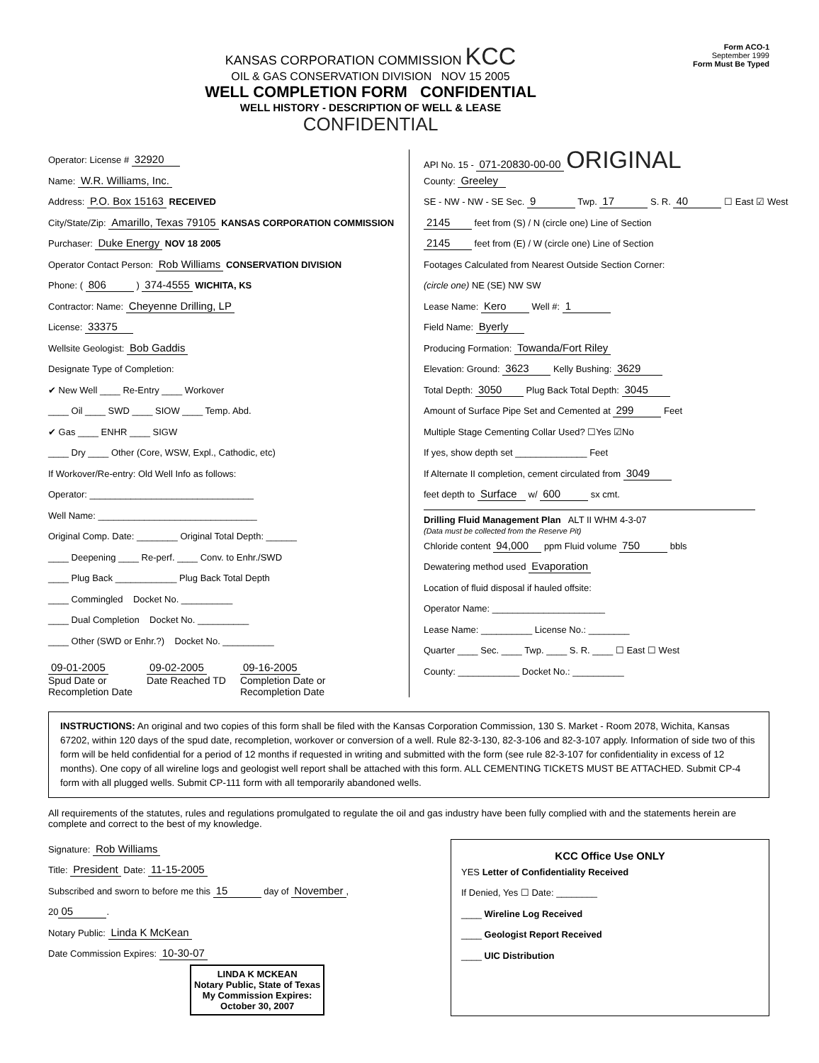KANSAS CORPORATION COMMISSION KCC
OIL & GAS CONSERVATION DIVISION NOV 15 2005
WELL COMPLETION FORM CONFIDENTIAL
WELL HISTORY - DESCRIPTION OF WELL & LEASE
CONFIDENTIAL
Form ACO-1
September 1999
Form Must Be Typed
Operator: License # 32920
Name: W.R. Williams, Inc.
Address: P.O. Box 15163 RECEIVED
City/State/Zip: Amarillo, Texas 79105 KANSAS CORPORATION COMMISSION
Purchaser: Duke Energy NOV 18 2005
Operator Contact Person: Rob Williams CONSERVATION DIVISION
Phone: ( 806 ) 374-4555 WICHITA, KS
Contractor: Name: Cheyenne Drilling, LP
License: 33375
Wellsite Geologist: Bob Gaddis
Designate Type of Completion:
✔ New Well ____ Re-Entry ____ Workover
____ Oil ____ SWD ____ SIOW ____ Temp. Abd.
✔ Gas ____ ENHR ____ SIGW
____ Dry ____ Other (Core, WSW, Expl., Cathodic, etc)
If Workover/Re-entry: Old Well Info as follows:
Operator: ________________________________
Well Name: _______________________________
Original Comp. Date: ________ Original Total Depth: ______
____ Deepening ____ Re-perf. ____ Conv. to Enhr./SWD
____ Plug Back ____________ Plug Back Total Depth
____ Commingled Docket No. __________
____ Dual Completion Docket No. __________
____ Other (SWD or Enhr.?) Docket No. __________
09-01-2005
Spud Date or
Recompletion Date
09-02-2005
Date Reached TD
09-16-2005
Completion Date or
Recompletion Date
API No. 15 - 071-20830-00-00 ORIGINAL
County: Greeley
SE - NW - NW - SE Sec. 9 Twp. 17 S. R. 40 ☐ East ☑ West
2145 feet from (S) / N (circle one) Line of Section
2145 feet from (E) / W (circle one) Line of Section
Footages Calculated from Nearest Outside Section Corner:
(circle one) NE (SE) NW SW
Lease Name: Kero Well #: 1
Field Name: Byerly
Producing Formation: Towanda/Fort Riley
Elevation: Ground: 3623 Kelly Bushing: 3629
Total Depth: 3050 Plug Back Total Depth: 3045
Amount of Surface Pipe Set and Cemented at 299 Feet
Multiple Stage Cementing Collar Used? ☐Yes ☑No
If yes, show depth set ______________ Feet
If Alternate II completion, cement circulated from 3049
feet depth to Surface w/ 600 sx cmt.
Drilling Fluid Management Plan ALT II WHM 4-3-07
(Data must be collected from the Reserve Pit)
Chloride content 94,000 ppm Fluid volume 750 bbls
Dewatering method used Evaporation
Location of fluid disposal if hauled offsite:
Operator Name: ______________________
Lease Name: __________ License No.: ________
Quarter ____ Sec. ____ Twp. ____ S. R. ____ ☐ East ☐ West
County: ____________ Docket No.: __________
INSTRUCTIONS: An original and two copies of this form shall be filed with the Kansas Corporation Commission, 130 S. Market - Room 2078, Wichita, Kansas 67202, within 120 days of the spud date, recompletion, workover or conversion of a well. Rule 82-3-130, 82-3-106 and 82-3-107 apply. Information of side two of this form will be held confidential for a period of 12 months if requested in writing and submitted with the form (see rule 82-3-107 for confidentiality in excess of 12 months). One copy of all wireline logs and geologist well report shall be attached with this form. ALL CEMENTING TICKETS MUST BE ATTACHED. Submit CP-4 form with all plugged wells. Submit CP-111 form with all temporarily abandoned wells.
All requirements of the statutes, rules and regulations promulgated to regulate the oil and gas industry have been fully complied with and the statements herein are complete and correct to the best of my knowledge.
Signature: Rob Williams
Title: President Date: 11-15-2005
Subscribed and sworn to before me this 15 day of November,
20 05.
Notary Public: Linda K McKean
Date Commission Expires: 10-30-07
LINDA K MCKEAN
Notary Public, State of Texas
My Commission Expires:
October 30, 2007
KCC Office Use ONLY
YES Letter of Confidentiality Received
If Denied, Yes ☐ Date: ________
____ Wireline Log Received
____ Geologist Report Received
____ UIC Distribution